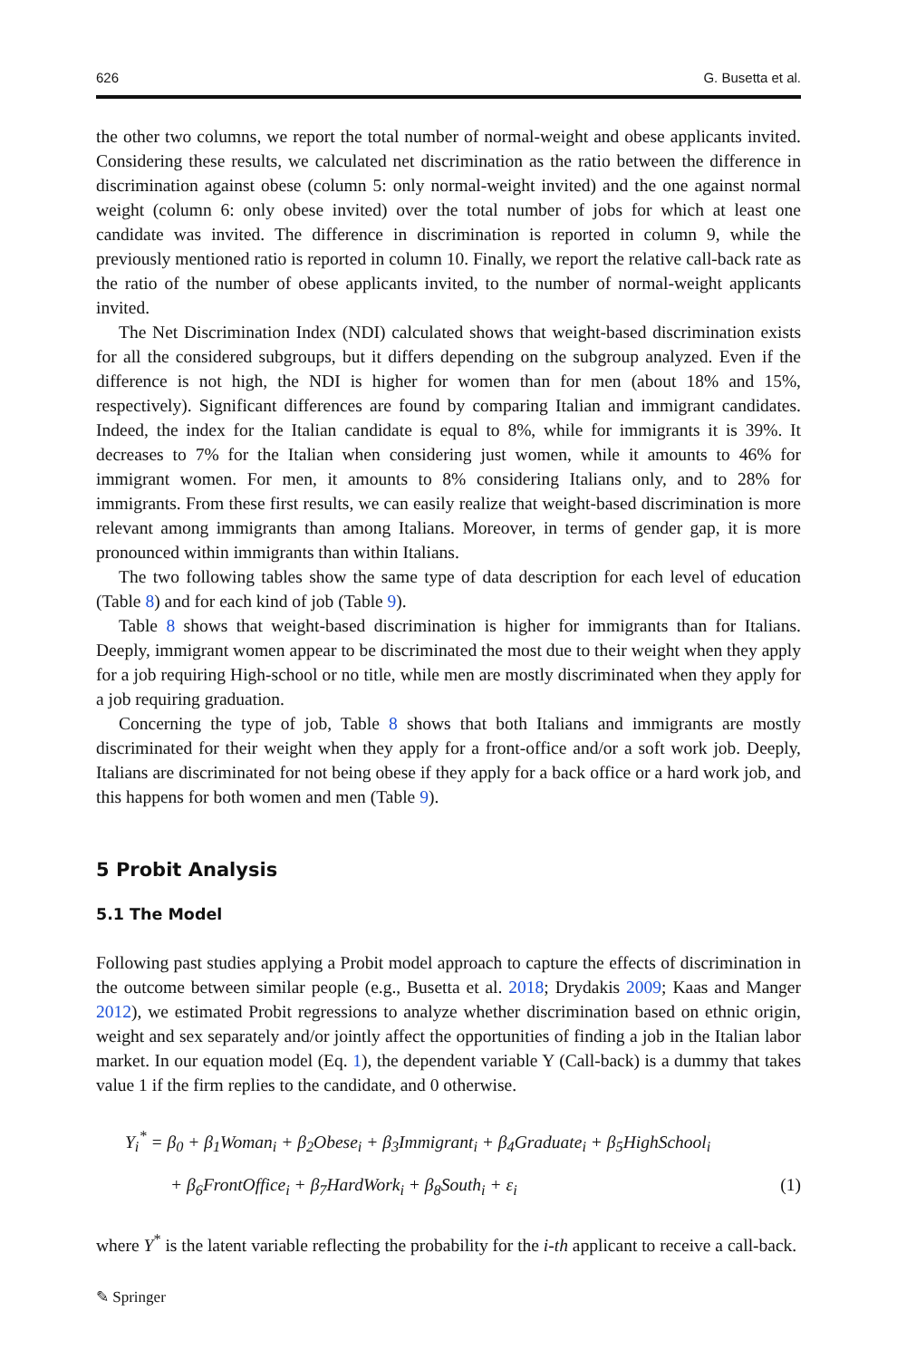626 G. Busetta et al.
the other two columns, we report the total number of normal-weight and obese applicants invited. Considering these results, we calculated net discrimination as the ratio between the difference in discrimination against obese (column 5: only normal-weight invited) and the one against normal weight (column 6: only obese invited) over the total number of jobs for which at least one candidate was invited. The difference in discrimination is reported in column 9, while the previously mentioned ratio is reported in column 10. Finally, we report the relative call-back rate as the ratio of the number of obese applicants invited, to the number of normal-weight applicants invited.
The Net Discrimination Index (NDI) calculated shows that weight-based discrimination exists for all the considered subgroups, but it differs depending on the subgroup analyzed. Even if the difference is not high, the NDI is higher for women than for men (about 18% and 15%, respectively). Significant differences are found by comparing Italian and immigrant candidates. Indeed, the index for the Italian candidate is equal to 8%, while for immigrants it is 39%. It decreases to 7% for the Italian when considering just women, while it amounts to 46% for immigrant women. For men, it amounts to 8% considering Italians only, and to 28% for immigrants. From these first results, we can easily realize that weight-based discrimination is more relevant among immigrants than among Italians. Moreover, in terms of gender gap, it is more pronounced within immigrants than within Italians.
The two following tables show the same type of data description for each level of education (Table 8) and for each kind of job (Table 9).
Table 8 shows that weight-based discrimination is higher for immigrants than for Italians. Deeply, immigrant women appear to be discriminated the most due to their weight when they apply for a job requiring High-school or no title, while men are mostly discriminated when they apply for a job requiring graduation.
Concerning the type of job, Table 8 shows that both Italians and immigrants are mostly discriminated for their weight when they apply for a front-office and/or a soft work job. Deeply, Italians are discriminated for not being obese if they apply for a back office or a hard work job, and this happens for both women and men (Table 9).
5 Probit Analysis
5.1 The Model
Following past studies applying a Probit model approach to capture the effects of discrimination in the outcome between similar people (e.g., Busetta et al. 2018; Drydakis 2009; Kaas and Manger 2012), we estimated Probit regressions to analyze whether discrimination based on ethnic origin, weight and sex separately and/or jointly affect the opportunities of finding a job in the Italian labor market. In our equation model (Eq. 1), the dependent variable Y (Call-back) is a dummy that takes value 1 if the firm replies to the candidate, and 0 otherwise.
Y<sub>i</sub><sup>*</sup> = β<sub>0</sub> + β<sub>1</sub>Woman<sub>i</sub> + β<sub>2</sub>Obese<sub>i</sub> + β<sub>3</sub>Immigrant<sub>i</sub> + β<sub>4</sub>Graduate<sub>i</sub> + β<sub>5</sub>HighSchool<sub>i</sub>
+ β<sub>6</sub>FrontOffice<sub>i</sub> + β<sub>7</sub>HardWork<sub>i</sub> + β<sub>8</sub>South<sub>i</sub> + ε<sub>i</sub> (1)
where Y<sup>*</sup> is the latent variable reflecting the probability for the i-th applicant to receive a call-back.
✎ Springer